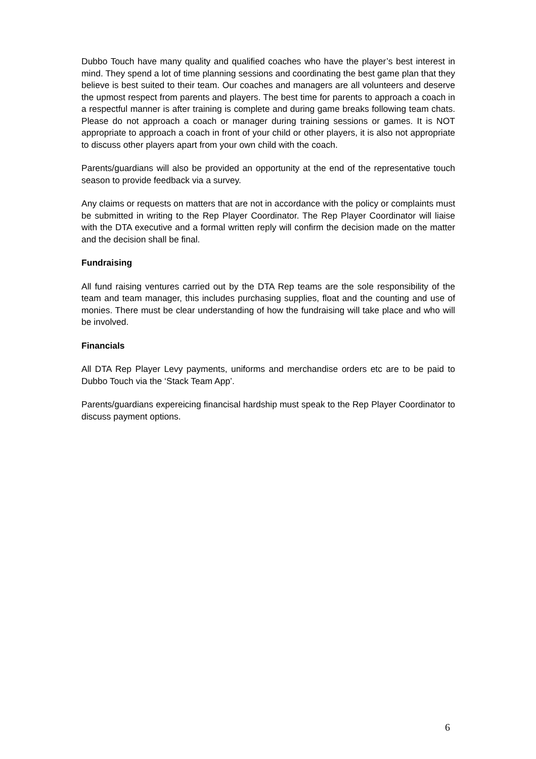Dubbo Touch have many quality and qualified coaches who have the player’s best interest in mind. They spend a lot of time planning sessions and coordinating the best game plan that they believe is best suited to their team. Our coaches and managers are all volunteers and deserve the upmost respect from parents and players. The best time for parents to approach a coach in a respectful manner is after training is complete and during game breaks following team chats. Please do not approach a coach or manager during training sessions or games. It is NOT appropriate to approach a coach in front of your child or other players, it is also not appropriate to discuss other players apart from your own child with the coach.
Parents/guardians will also be provided an opportunity at the end of the representative touch season to provide feedback via a survey.
Any claims or requests on matters that are not in accordance with the policy or complaints must be submitted in writing to the Rep Player Coordinator. The Rep Player Coordinator will liaise with the DTA executive and a formal written reply will confirm the decision made on the matter and the decision shall be final.
Fundraising
All fund raising ventures carried out by the DTA Rep teams are the sole responsibility of the team and team manager, this includes purchasing supplies, float and the counting and use of monies. There must be clear understanding of how the fundraising will take place and who will be involved.
Financials
All DTA Rep Player Levy payments, uniforms and merchandise orders etc are to be paid to Dubbo Touch via the ‘Stack Team App’.
Parents/guardians expereicing financisal hardship must speak to the Rep Player Coordinator to discuss payment options.
6